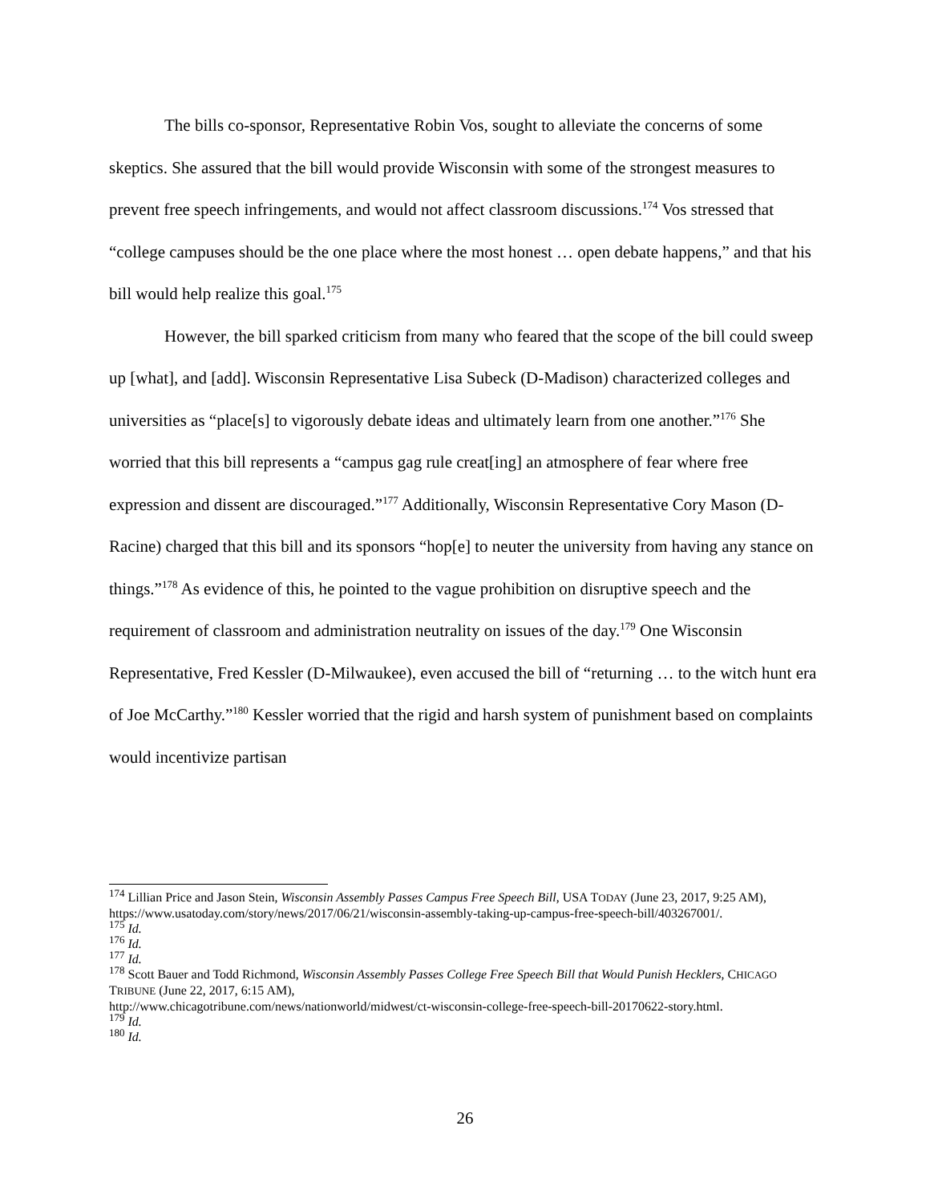The bills co-sponsor, Representative Robin Vos, sought to alleviate the concerns of some skeptics. She assured that the bill would provide Wisconsin with some of the strongest measures to prevent free speech infringements, and would not affect classroom discussions.<sup>174</sup> Vos stressed that “college campuses should be the one place where the most honest … open debate happens,” and that his bill would help realize this goal.<sup>175</sup>
However, the bill sparked criticism from many who feared that the scope of the bill could sweep up [what], and [add]. Wisconsin Representative Lisa Subeck (D-Madison) characterized colleges and universities as “place[s] to vigorously debate ideas and ultimately learn from one another.”<sup>176</sup> She worried that this bill represents a “campus gag rule creat[ing] an atmosphere of fear where free expression and dissent are discouraged.”<sup>177</sup> Additionally, Wisconsin Representative Cory Mason (D-Racine) charged that this bill and its sponsors “hop[e] to neuter the university from having any stance on things.”<sup>178</sup> As evidence of this, he pointed to the vague prohibition on disruptive speech and the requirement of classroom and administration neutrality on issues of the day.<sup>179</sup> One Wisconsin Representative, Fred Kessler (D-Milwaukee), even accused the bill of “returning … to the witch hunt era of Joe McCarthy.”<sup>180</sup> Kessler worried that the rigid and harsh system of punishment based on complaints would incentivize partisan
<sup>174</sup> Lillian Price and Jason Stein, Wisconsin Assembly Passes Campus Free Speech Bill, USA TODAY (June 23, 2017, 9:25 AM), https://www.usatoday.com/story/news/2017/06/21/wisconsin-assembly-taking-up-campus-free-speech-bill/403267001/.
<sup>175</sup> Id.
<sup>176</sup> Id.
<sup>177</sup> Id.
<sup>178</sup> Scott Bauer and Todd Richmond, Wisconsin Assembly Passes College Free Speech Bill that Would Punish Hecklers, CHICAGO TRIBUNE (June 22, 2017, 6:15 AM),
http://www.chicagotribune.com/news/nationworld/midwest/ct-wisconsin-college-free-speech-bill-20170622-story.html.
<sup>179</sup> Id.
<sup>180</sup> Id.
26